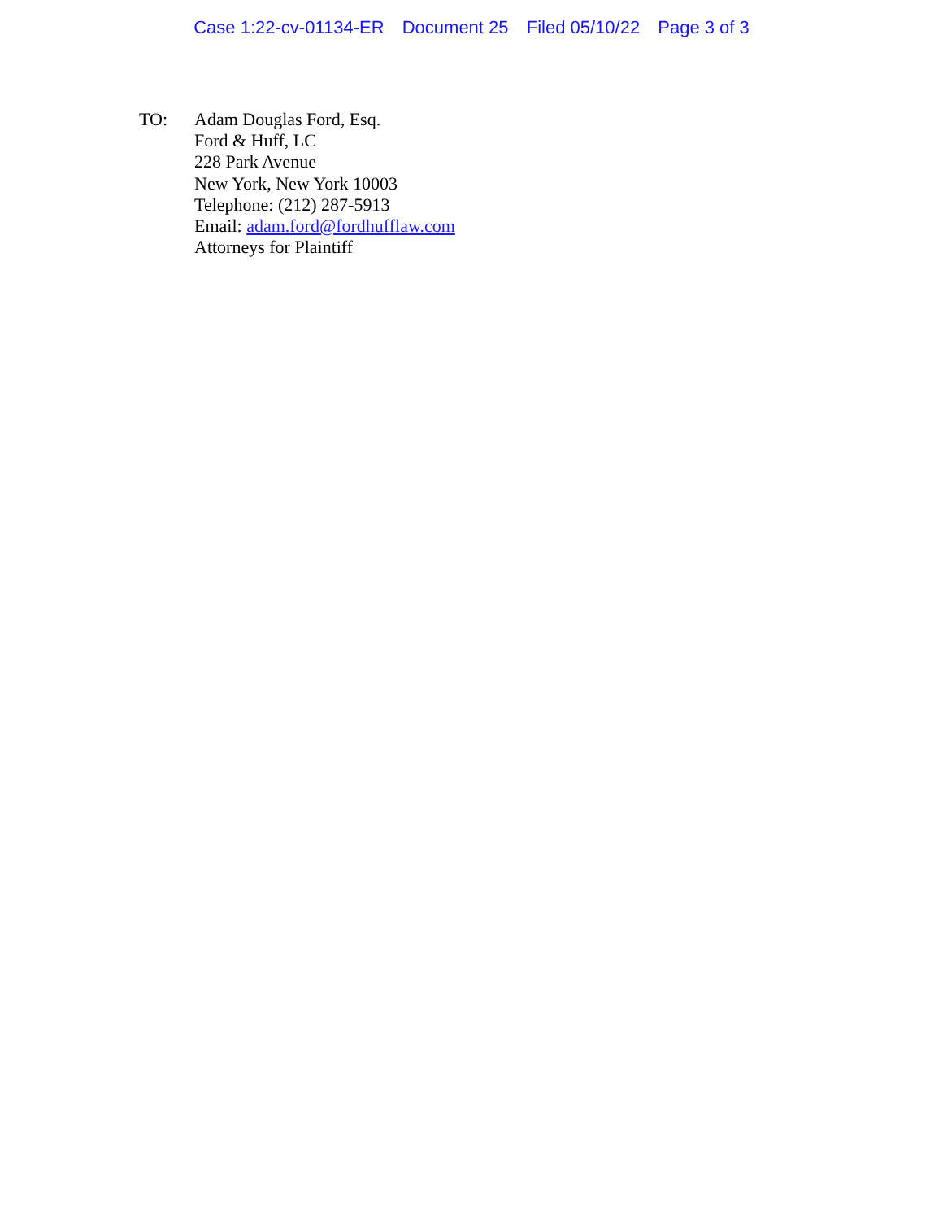Case 1:22-cv-01134-ER Document 25 Filed 05/10/22 Page 3 of 3
TO: Adam Douglas Ford, Esq.
Ford & Huff, LC
228 Park Avenue
New York, New York 10003
Telephone: (212) 287-5913
Email: adam.ford@fordhufflaw.com
Attorneys for Plaintiff